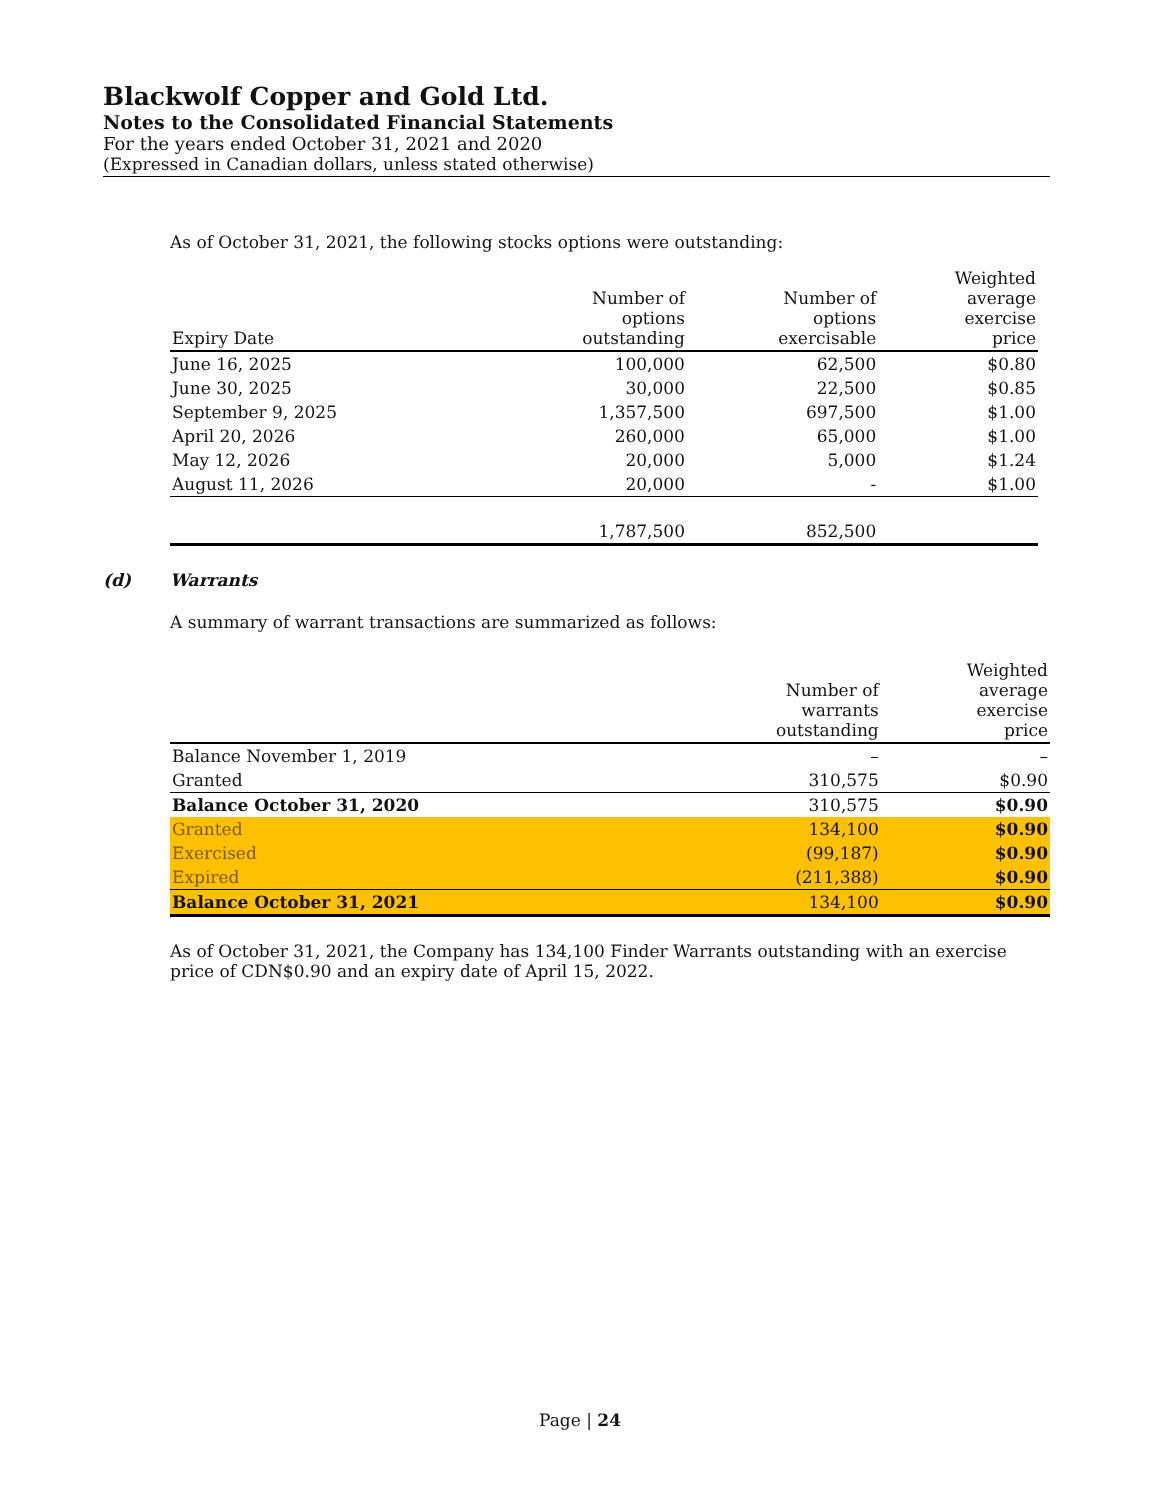Blackwolf Copper and Gold Ltd.
Notes to the Consolidated Financial Statements
For the years ended October 31, 2021 and 2020
(Expressed in Canadian dollars, unless stated otherwise)
As of October 31, 2021, the following stocks options were outstanding:
| Expiry Date | Number of options outstanding | Number of options exercisable | Weighted average exercise price |
| --- | --- | --- | --- |
| June 16, 2025 | 100,000 | 62,500 | $0.80 |
| June 30, 2025 | 30,000 | 22,500 | $0.85 |
| September 9, 2025 | 1,357,500 | 697,500 | $1.00 |
| April 20, 2026 | 260,000 | 65,000 | $1.00 |
| May 12, 2026 | 20,000 | 5,000 | $1.24 |
| August 11, 2026 | 20,000 | - | $1.00 |
| | 1,787,500 | 852,500 | |
(d) Warrants
A summary of warrant transactions are summarized as follows:
| | Number of warrants outstanding | Weighted average exercise price |
| --- | --- | --- |
| Balance November 1, 2019 | – | – |
| Granted | 310,575 | $0.90 |
| Balance October 31, 2020 | 310,575 | $0.90 |
| Granted | 134,100 | $0.90 |
| Exercised | (99,187) | $0.90 |
| Expired | (211,388) | $0.90 |
| Balance October 31, 2021 | 134,100 | $0.90 |
As of October 31, 2021, the Company has 134,100 Finder Warrants outstanding with an exercise price of CDN$0.90 and an expiry date of April 15, 2022.
Page | 24